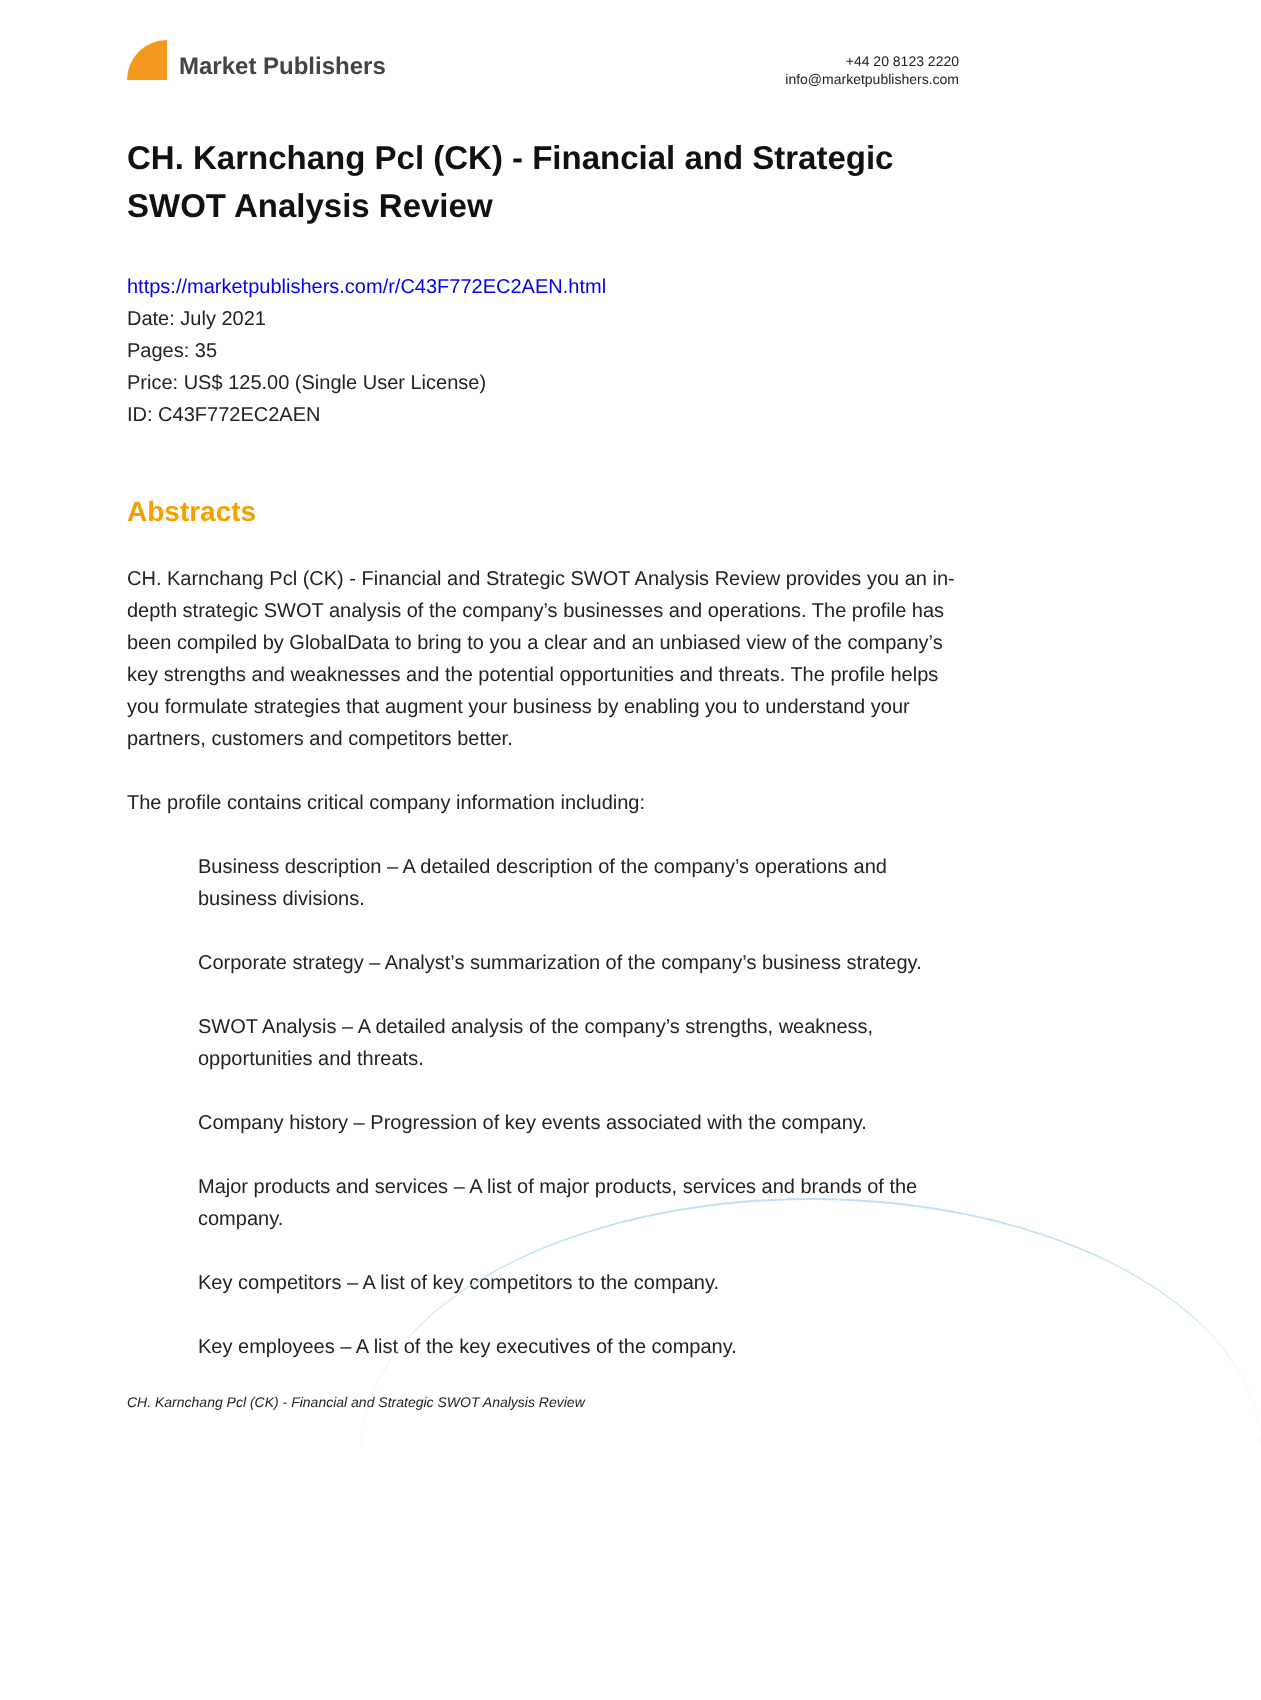Market Publishers
+44 20 8123 2220
info@marketpublishers.com
CH. Karnchang Pcl (CK) - Financial and Strategic SWOT Analysis Review
https://marketpublishers.com/r/C43F772EC2AEN.html
Date: July 2021
Pages: 35
Price: US$ 125.00 (Single User License)
ID: C43F772EC2AEN
Abstracts
CH. Karnchang Pcl (CK) - Financial and Strategic SWOT Analysis Review provides you an in-depth strategic SWOT analysis of the company’s businesses and operations. The profile has been compiled by GlobalData to bring to you a clear and an unbiased view of the company’s key strengths and weaknesses and the potential opportunities and threats. The profile helps you formulate strategies that augment your business by enabling you to understand your partners, customers and competitors better.
The profile contains critical company information including:
Business description – A detailed description of the company’s operations and business divisions.
Corporate strategy – Analyst’s summarization of the company’s business strategy.
SWOT Analysis – A detailed analysis of the company’s strengths, weakness, opportunities and threats.
Company history – Progression of key events associated with the company.
Major products and services – A list of major products, services and brands of the company.
Key competitors – A list of key competitors to the company.
Key employees – A list of the key executives of the company.
CH. Karnchang Pcl (CK) - Financial and Strategic SWOT Analysis Review